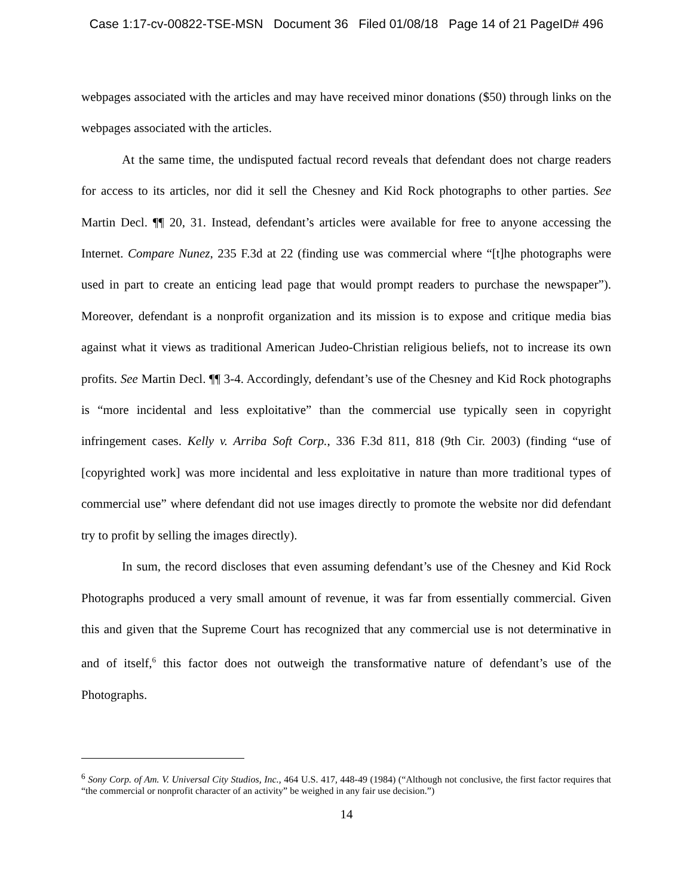Case 1:17-cv-00822-TSE-MSN Document 36 Filed 01/08/18 Page 14 of 21 PageID# 496
webpages associated with the articles and may have received minor donations ($50) through links on the webpages associated with the articles.
At the same time, the undisputed factual record reveals that defendant does not charge readers for access to its articles, nor did it sell the Chesney and Kid Rock photographs to other parties. See Martin Decl. ¶¶ 20, 31. Instead, defendant’s articles were available for free to anyone accessing the Internet. Compare Nunez, 235 F.3d at 22 (finding use was commercial where “[t]he photographs were used in part to create an enticing lead page that would prompt readers to purchase the newspaper”). Moreover, defendant is a nonprofit organization and its mission is to expose and critique media bias against what it views as traditional American Judeo-Christian religious beliefs, not to increase its own profits. See Martin Decl. ¶¶ 3-4. Accordingly, defendant’s use of the Chesney and Kid Rock photographs is “more incidental and less exploitative” than the commercial use typically seen in copyright infringement cases. Kelly v. Arriba Soft Corp., 336 F.3d 811, 818 (9th Cir. 2003) (finding “use of [copyrighted work] was more incidental and less exploitative in nature than more traditional types of commercial use” where defendant did not use images directly to promote the website nor did defendant try to profit by selling the images directly).
In sum, the record discloses that even assuming defendant’s use of the Chesney and Kid Rock Photographs produced a very small amount of revenue, it was far from essentially commercial. Given this and given that the Supreme Court has recognized that any commercial use is not determinative in and of itself,<sup>6</sup> this factor does not outweigh the transformative nature of defendant’s use of the Photographs.
<sup>6</sup> Sony Corp. of Am. V. Universal City Studios, Inc., 464 U.S. 417, 448-49 (1984) (“Although not conclusive, the first factor requires that “the commercial or nonprofit character of an activity” be weighed in any fair use decision.”)
14